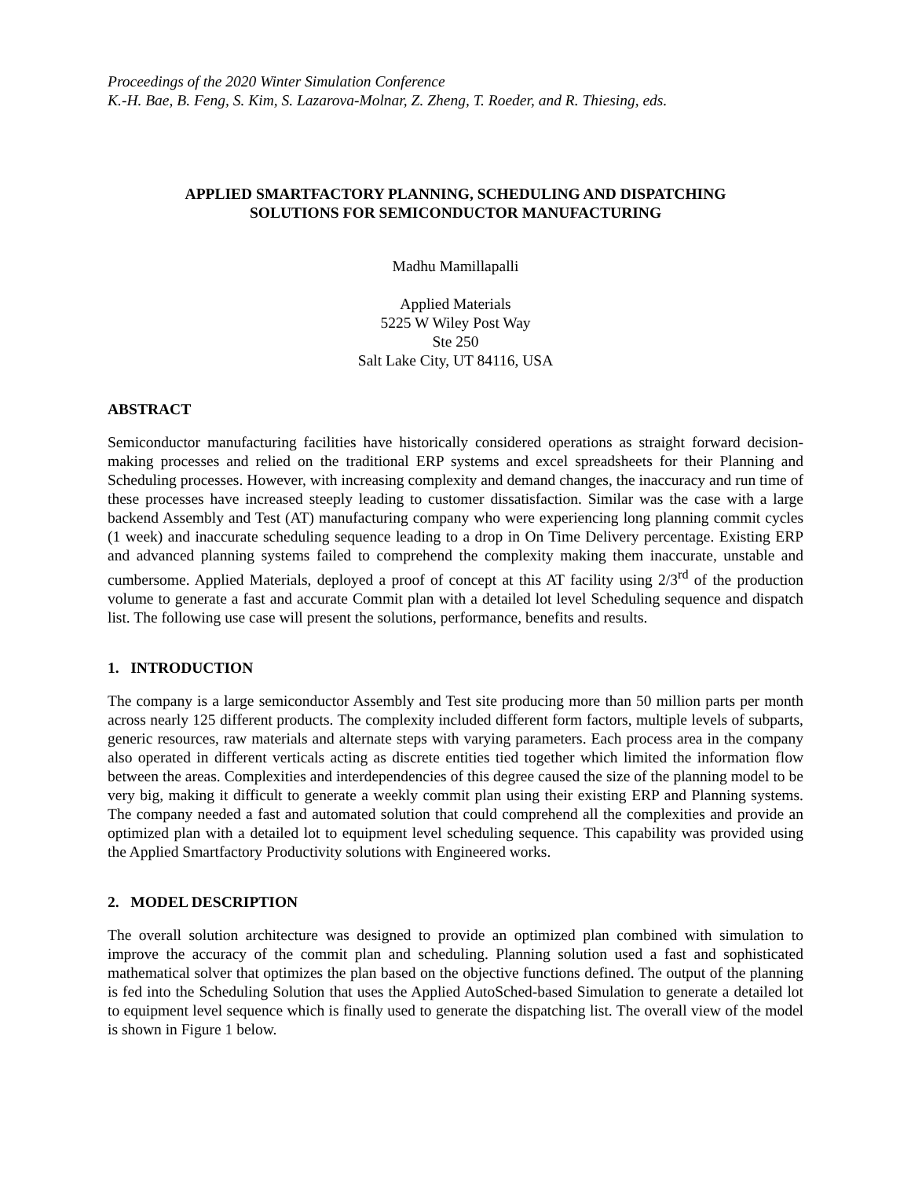Proceedings of the 2020 Winter Simulation Conference
K.-H. Bae, B. Feng, S. Kim, S. Lazarova-Molnar, Z. Zheng, T. Roeder, and R. Thiesing, eds.
APPLIED SMARTFACTORY PLANNING, SCHEDULING AND DISPATCHING
SOLUTIONS FOR SEMICONDUCTOR MANUFACTURING
Madhu Mamillapalli
Applied Materials
5225 W Wiley Post Way
Ste 250
Salt Lake City, UT 84116, USA
ABSTRACT
Semiconductor manufacturing facilities have historically considered operations as straight forward decision-making processes and relied on the traditional ERP systems and excel spreadsheets for their Planning and Scheduling processes. However, with increasing complexity and demand changes, the inaccuracy and run time of these processes have increased steeply leading to customer dissatisfaction. Similar was the case with a large backend Assembly and Test (AT) manufacturing company who were experiencing long planning commit cycles (1 week) and inaccurate scheduling sequence leading to a drop in On Time Delivery percentage. Existing ERP and advanced planning systems failed to comprehend the complexity making them inaccurate, unstable and cumbersome. Applied Materials, deployed a proof of concept at this AT facility using 2/3<sup>rd</sup> of the production volume to generate a fast and accurate Commit plan with a detailed lot level Scheduling sequence and dispatch list. The following use case will present the solutions, performance, benefits and results.
1. INTRODUCTION
The company is a large semiconductor Assembly and Test site producing more than 50 million parts per month across nearly 125 different products. The complexity included different form factors, multiple levels of subparts, generic resources, raw materials and alternate steps with varying parameters. Each process area in the company also operated in different verticals acting as discrete entities tied together which limited the information flow between the areas. Complexities and interdependencies of this degree caused the size of the planning model to be very big, making it difficult to generate a weekly commit plan using their existing ERP and Planning systems. The company needed a fast and automated solution that could comprehend all the complexities and provide an optimized plan with a detailed lot to equipment level scheduling sequence. This capability was provided using the Applied Smartfactory Productivity solutions with Engineered works.
2. MODEL DESCRIPTION
The overall solution architecture was designed to provide an optimized plan combined with simulation to improve the accuracy of the commit plan and scheduling. Planning solution used a fast and sophisticated mathematical solver that optimizes the plan based on the objective functions defined. The output of the planning is fed into the Scheduling Solution that uses the Applied AutoSched-based Simulation to generate a detailed lot to equipment level sequence which is finally used to generate the dispatching list. The overall view of the model is shown in Figure 1 below.